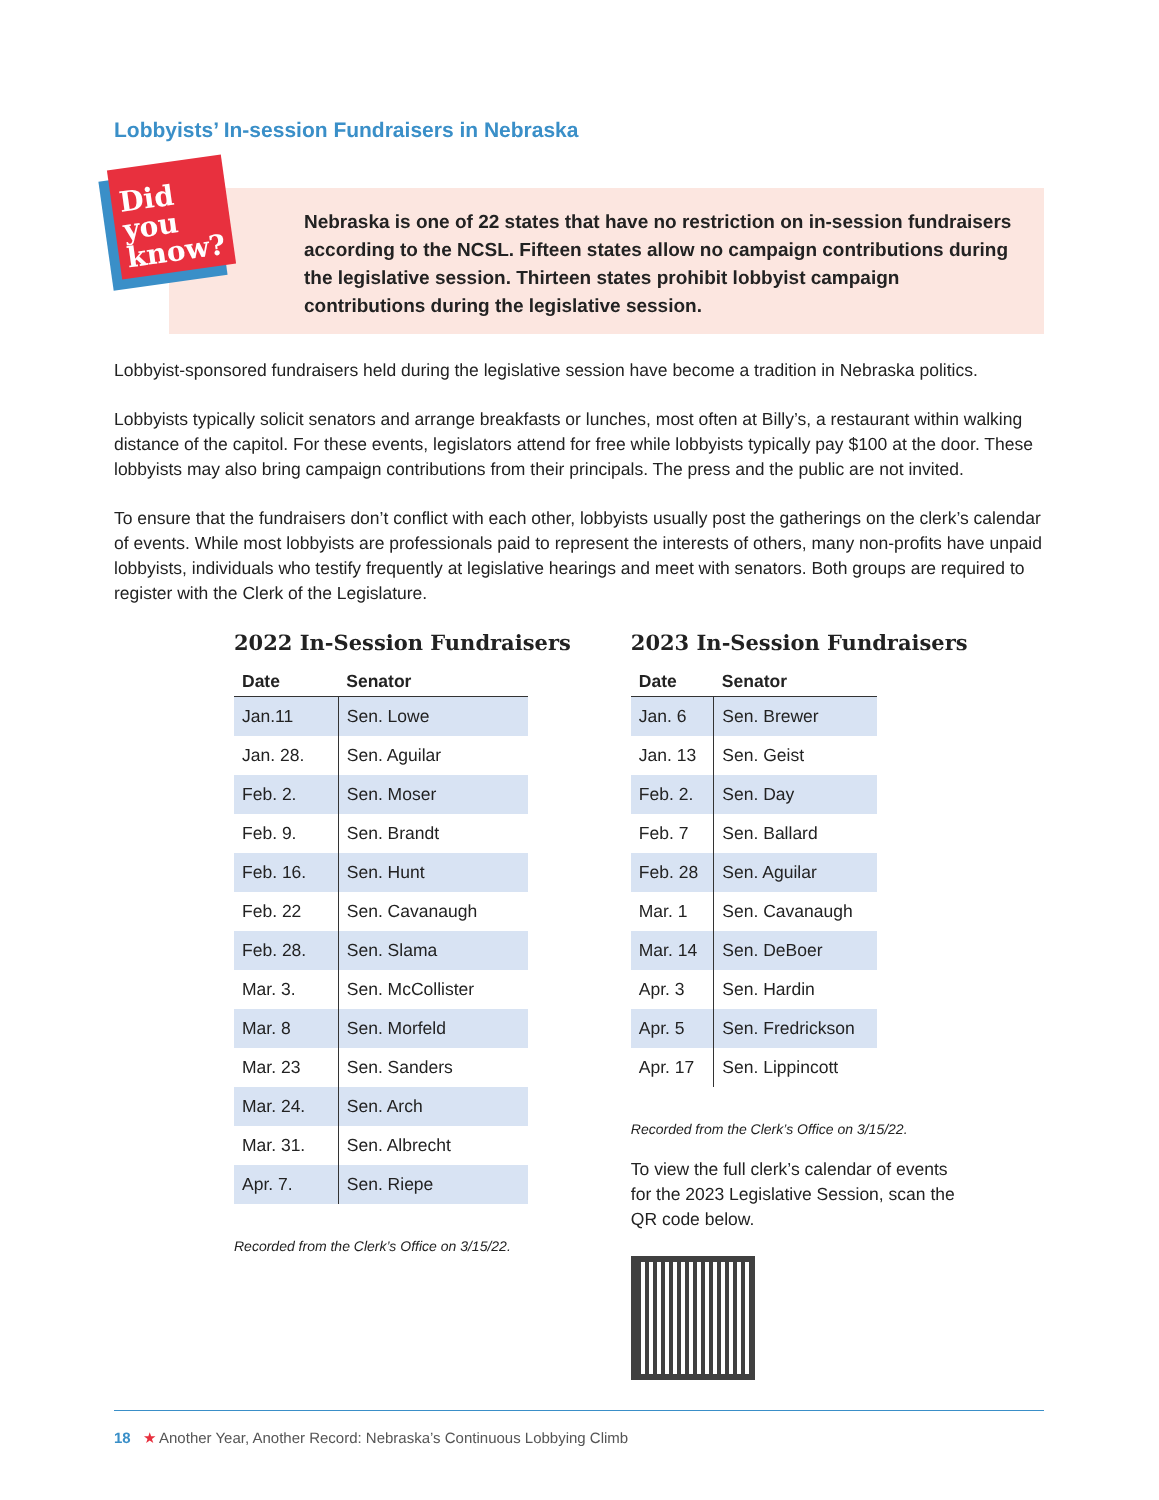Lobbyists’ In-session Fundraisers in Nebraska
Did you know?
Nebraska is one of 22 states that have no restriction on in-session fundraisers according to the NCSL. Fifteen states allow no campaign contributions during the legislative session. Thirteen states prohibit lobbyist campaign contributions during the legislative session.
Lobbyist-sponsored fundraisers held during the legislative session have become a tradition in Nebraska politics.
Lobbyists typically solicit senators and arrange breakfasts or lunches, most often at Billy’s, a restaurant within walking distance of the capitol. For these events, legislators attend for free while lobbyists typically pay $100 at the door. These lobbyists may also bring campaign contributions from their principals. The press and the public are not invited.
To ensure that the fundraisers don’t conflict with each other, lobbyists usually post the gatherings on the clerk’s calendar of events. While most lobbyists are professionals paid to represent the interests of others, many non-profits have unpaid lobbyists, individuals who testify frequently at legislative hearings and meet with senators. Both groups are required to register with the Clerk of the Legislature.
2022 In-Session Fundraisers
| Date | Senator |
| --- | --- |
| Jan.11 | Sen. Lowe |
| Jan. 28. | Sen. Aguilar |
| Feb. 2. | Sen. Moser |
| Feb. 9. | Sen. Brandt |
| Feb. 16. | Sen. Hunt |
| Feb. 22 | Sen. Cavanaugh |
| Feb. 28. | Sen. Slama |
| Mar. 3. | Sen. McCollister |
| Mar. 8 | Sen. Morfeld |
| Mar. 23 | Sen. Sanders |
| Mar. 24. | Sen. Arch |
| Mar. 31. | Sen. Albrecht |
| Apr. 7. | Sen. Riepe |
Recorded from the Clerk’s Office on 3/15/22.
2023 In-Session Fundraisers
| Date | Senator |
| --- | --- |
| Jan. 6 | Sen. Brewer |
| Jan. 13 | Sen. Geist |
| Feb. 2. | Sen. Day |
| Feb. 7 | Sen. Ballard |
| Feb. 28 | Sen. Aguilar |
| Mar. 1 | Sen. Cavanaugh |
| Mar. 14 | Sen. DeBoer |
| Apr. 3 | Sen. Hardin |
| Apr. 5 | Sen. Fredrickson |
| Apr. 17 | Sen. Lippincott |
Recorded from the Clerk’s Office on 3/15/22.
To view the full clerk’s calendar of events for the 2023 Legislative Session, scan the QR code below.
18 ★ Another Year, Another Record: Nebraska’s Continuous Lobbying Climb